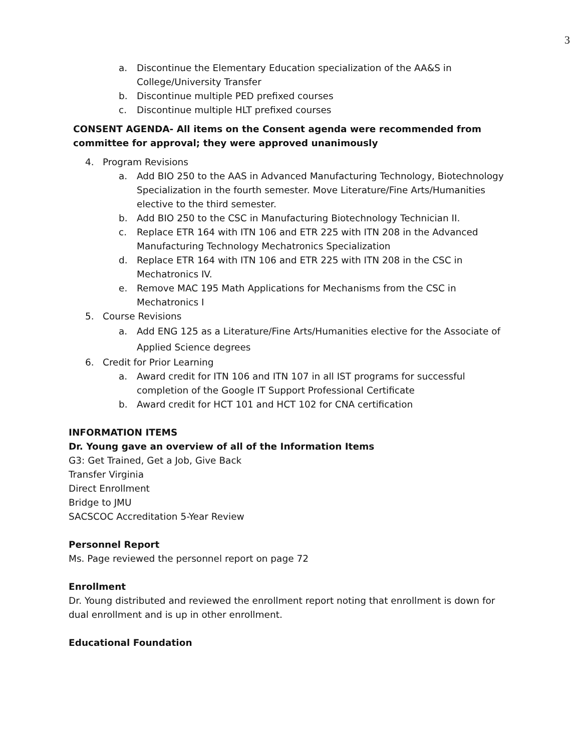3
a. Discontinue the Elementary Education specialization of the AA&S in College/University Transfer
b. Discontinue multiple PED prefixed courses
c. Discontinue multiple HLT prefixed courses
CONSENT AGENDA- All items on the Consent agenda were recommended from committee for approval; they were approved unanimously
4. Program Revisions
a. Add BIO 250 to the AAS in Advanced Manufacturing Technology, Biotechnology Specialization in the fourth semester. Move Literature/Fine Arts/Humanities elective to the third semester.
b. Add BIO 250 to the CSC in Manufacturing Biotechnology Technician II.
c. Replace ETR 164 with ITN 106 and ETR 225 with ITN 208 in the Advanced Manufacturing Technology Mechatronics Specialization
d. Replace ETR 164 with ITN 106 and ETR 225 with ITN 208 in the CSC in Mechatronics IV.
e. Remove MAC 195 Math Applications for Mechanisms from the CSC in Mechatronics I
5. Course Revisions
a. Add ENG 125 as a Literature/Fine Arts/Humanities elective for the Associate of Applied Science degrees
6. Credit for Prior Learning
a. Award credit for ITN 106 and ITN 107 in all IST programs for successful completion of the Google IT Support Professional Certificate
b. Award credit for HCT 101 and HCT 102 for CNA certification
INFORMATION ITEMS
Dr. Young gave an overview of all of the Information Items
G3: Get Trained, Get a Job, Give Back
Transfer Virginia
Direct Enrollment
Bridge to JMU
SACSCOC Accreditation 5-Year Review
Personnel Report
Ms. Page reviewed the personnel report on page 72
Enrollment
Dr. Young distributed and reviewed the enrollment report noting that enrollment is down for dual enrollment and is up in other enrollment.
Educational Foundation